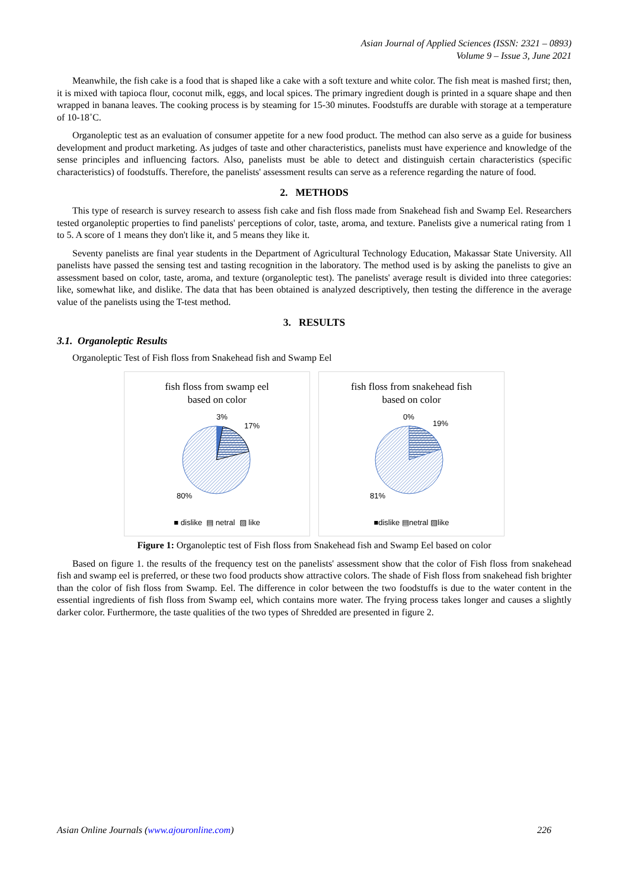Asian Journal of Applied Sciences (ISSN: 2321 – 0893)
Volume 9 – Issue 3, June 2021
Meanwhile, the fish cake is a food that is shaped like a cake with a soft texture and white color. The fish meat is mashed first; then, it is mixed with tapioca flour, coconut milk, eggs, and local spices. The primary ingredient dough is printed in a square shape and then wrapped in banana leaves. The cooking process is by steaming for 15-30 minutes. Foodstuffs are durable with storage at a temperature of 10-18˚C.
Organoleptic test as an evaluation of consumer appetite for a new food product. The method can also serve as a guide for business development and product marketing. As judges of taste and other characteristics, panelists must have experience and knowledge of the sense principles and influencing factors. Also, panelists must be able to detect and distinguish certain characteristics (specific characteristics) of foodstuffs. Therefore, the panelists' assessment results can serve as a reference regarding the nature of food.
2. METHODS
This type of research is survey research to assess fish cake and fish floss made from Snakehead fish and Swamp Eel. Researchers tested organoleptic properties to find panelists' perceptions of color, taste, aroma, and texture. Panelists give a numerical rating from 1 to 5. A score of 1 means they don't like it, and 5 means they like it.
Seventy panelists are final year students in the Department of Agricultural Technology Education, Makassar State University. All panelists have passed the sensing test and tasting recognition in the laboratory. The method used is by asking the panelists to give an assessment based on color, taste, aroma, and texture (organoleptic test). The panelists' average result is divided into three categories: like, somewhat like, and dislike. The data that has been obtained is analyzed descriptively, then testing the difference in the average value of the panelists using the T-test method.
3. RESULTS
3.1. Organoleptic Results
Organoleptic Test of Fish floss from Snakehead fish and Swamp Eel
fish floss from swamp eel
based on color
3%
17%
80%
■ dislike ▤ netral ▨ like
fish floss from snakehead fish
based on color
0%
19%
81%
■dislike ▤netral ▨like
Figure 1: Organoleptic test of Fish floss from Snakehead fish and Swamp Eel based on color
Based on figure 1. the results of the frequency test on the panelists' assessment show that the color of Fish floss from snakehead fish and swamp eel is preferred, or these two food products show attractive colors. The shade of Fish floss from snakehead fish brighter than the color of fish floss from Swamp. Eel. The difference in color between the two foodstuffs is due to the water content in the essential ingredients of fish floss from Swamp eel, which contains more water. The frying process takes longer and causes a slightly darker color. Furthermore, the taste qualities of the two types of Shredded are presented in figure 2.
Asian Online Journals (www.ajouronline.com) 226